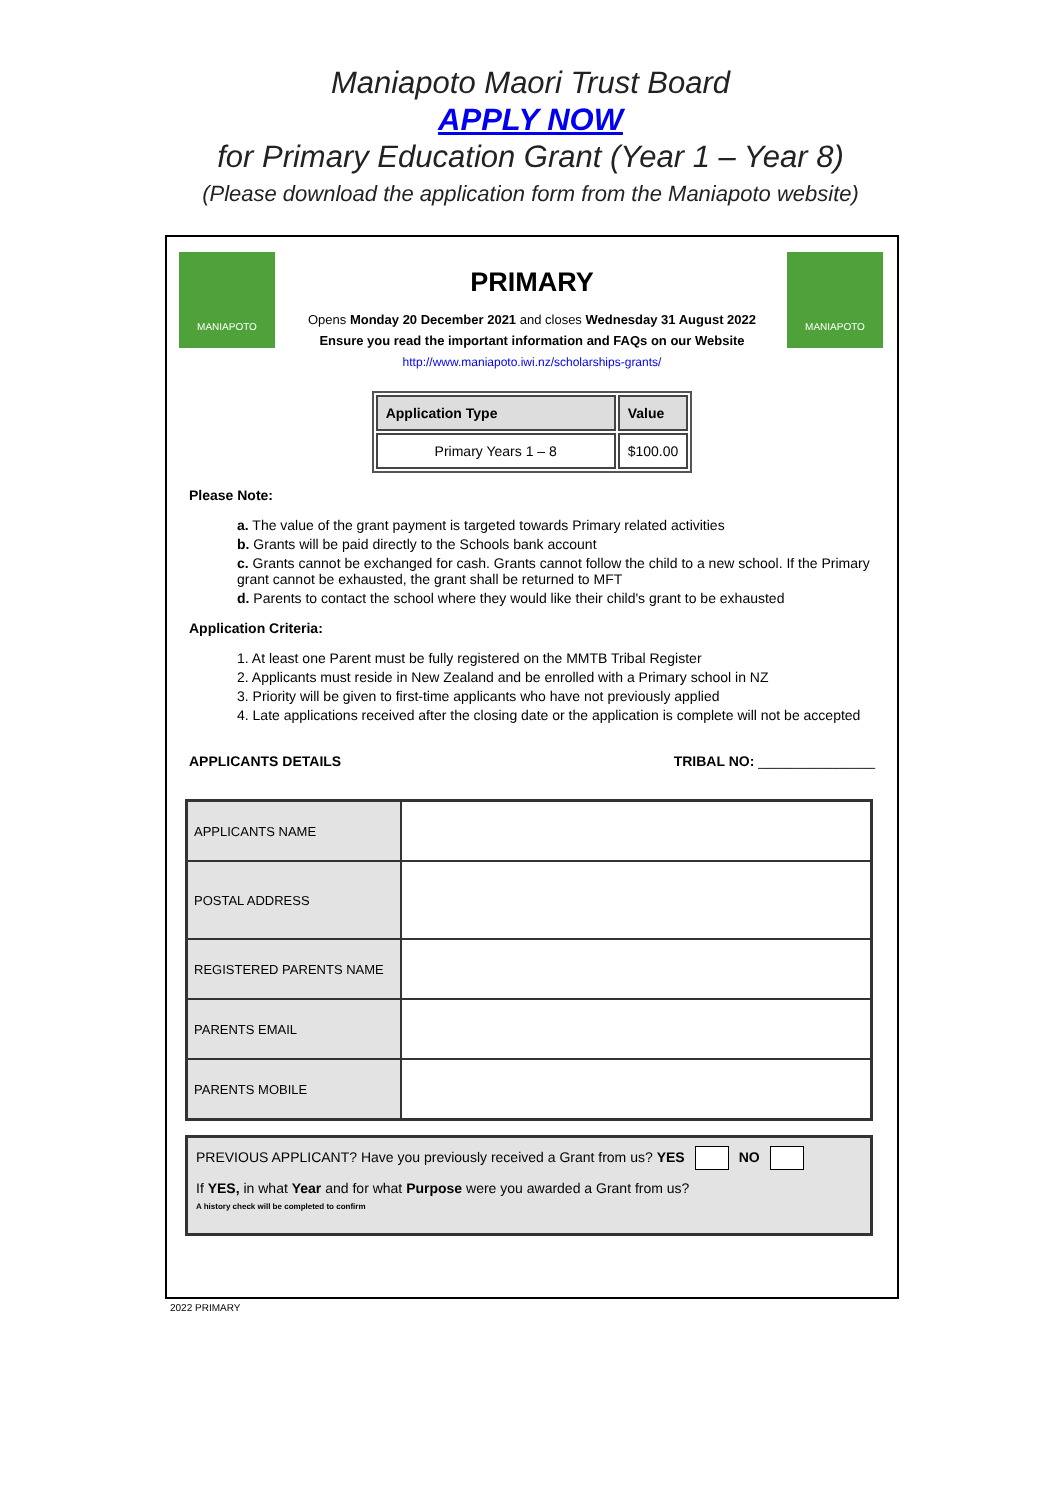Maniapoto Maori Trust Board
APPLY NOW
for Primary Education Grant (Year 1 – Year 8)
(Please download the application form from the Maniapoto website)
MANIAPOTO MANIAPOTO
PRIMARY
Opens Monday 20 December 2021 and closes Wednesday 31 August 2022
Ensure you read the important information and FAQs on our Website
http://www.maniapoto.iwi.nz/scholarships-grants/
| Application Type | Value |
| --- | --- |
| Primary Years 1 – 8 | $100.00 |
Please Note:
a. The value of the grant payment is targeted towards Primary related activities
b. Grants will be paid directly to the Schools bank account
c. Grants cannot be exchanged for cash. Grants cannot follow the child to a new school. If the Primary grant cannot be exhausted, the grant shall be returned to MFT
d. Parents to contact the school where they would like their child's grant to be exhausted
Application Criteria:
1. At least one Parent must be fully registered on the MMTB Tribal Register
2. Applicants must reside in New Zealand and be enrolled with a Primary school in NZ
3. Priority will be given to first-time applicants who have not previously applied
4. Late applications received after the closing date or the application is complete will not be accepted
APPLICANTS DETAILS TRIBAL NO: _______________
| APPLICANTS NAME | |
| POSTAL ADDRESS | |
| REGISTERED PARENTS NAME | |
| PARENTS EMAIL | |
| PARENTS MOBILE | |
PREVIOUS APPLICANT? Have you previously received a Grant from us? YES NO
If YES, in what Year and for what Purpose were you awarded a Grant from us?
A history check will be completed to confirm
2022 PRIMARY